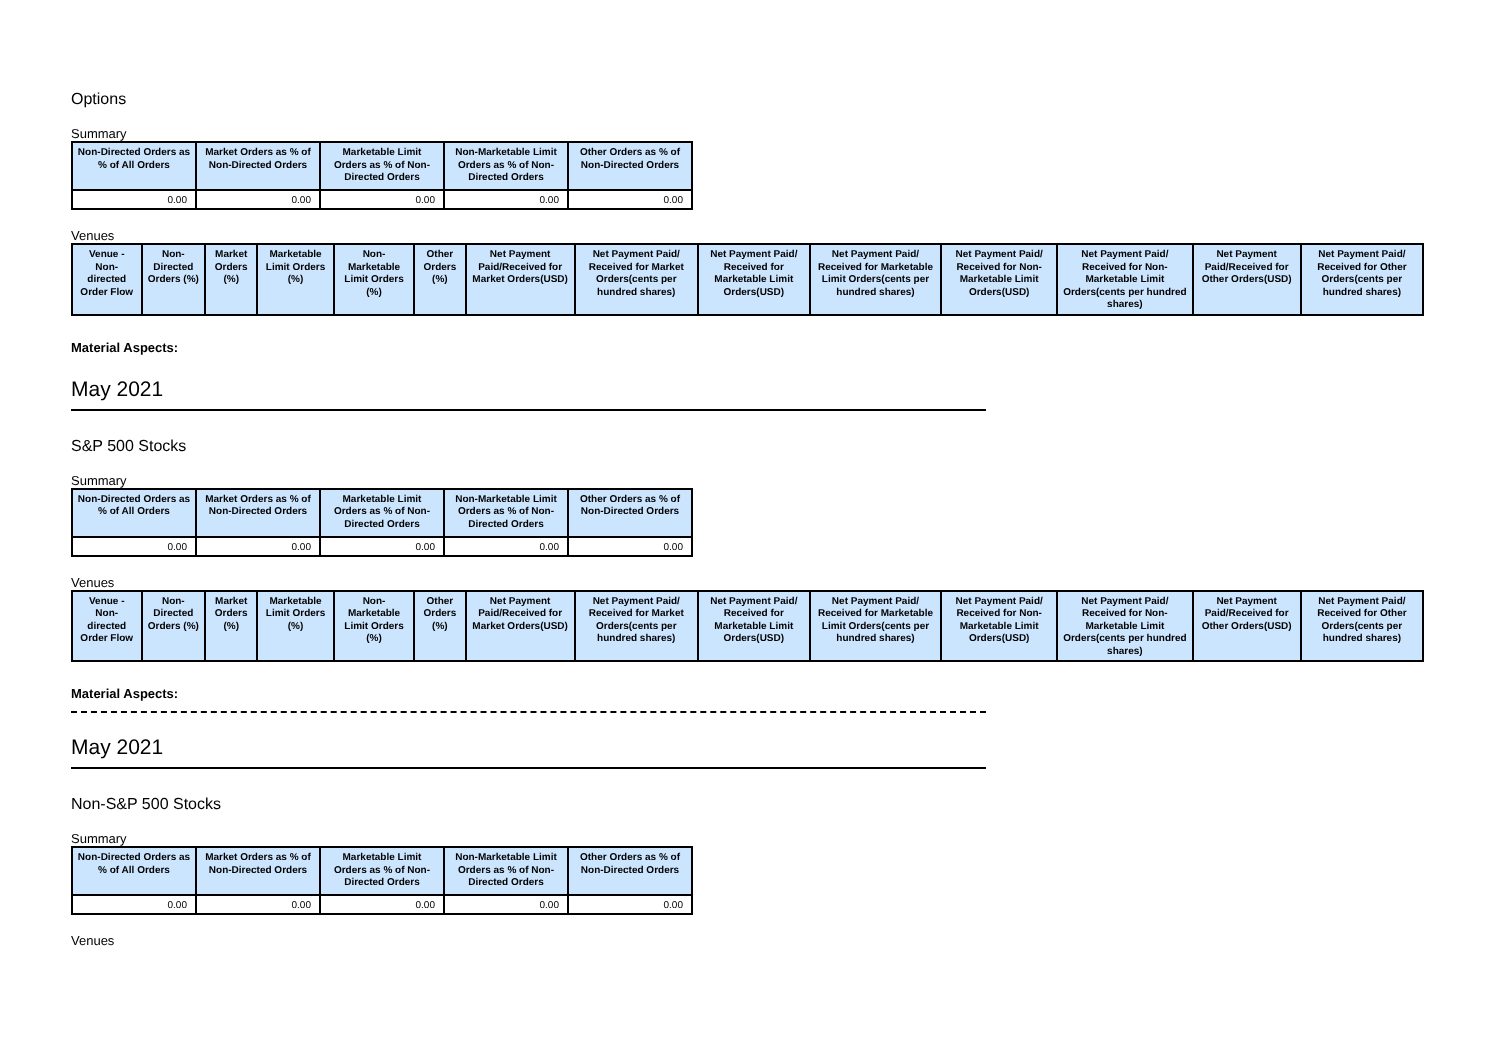Options
Summary
| Non-Directed Orders as % of All Orders | Market Orders as % of Non-Directed Orders | Marketable Limit Orders as % of Non-Directed Orders | Non-Marketable Limit Orders as % of Non-Directed Orders | Other Orders as % of Non-Directed Orders |
| --- | --- | --- | --- | --- |
| 0.00 | 0.00 | 0.00 | 0.00 | 0.00 |
Venues
| Venue - Non-directed Order Flow | Non-Directed Orders (%) | Market Orders (%) | Marketable Limit Orders (%) | Non-Marketable Limit Orders (%) | Other Orders (%) | Net Payment Paid/Received for Market Orders(USD) | Net Payment Paid/ Received for Market Orders(cents per hundred shares) | Net Payment Paid/ Received for Marketable Limit Orders(USD) | Net Payment Paid/ Received for Marketable Limit Orders(cents per hundred shares) | Net Payment Paid/ Received for Non-Marketable Limit Orders(USD) | Net Payment Paid/ Received for Non-Marketable Limit Orders(cents per hundred shares) | Net Payment Paid/Received for Other Orders(USD) | Net Payment Paid/ Received for Other Orders(cents per hundred shares) |
| --- | --- | --- | --- | --- | --- | --- | --- | --- | --- | --- | --- | --- | --- |
Material Aspects:
May 2021
S&P 500 Stocks
Summary
| Non-Directed Orders as % of All Orders | Market Orders as % of Non-Directed Orders | Marketable Limit Orders as % of Non-Directed Orders | Non-Marketable Limit Orders as % of Non-Directed Orders | Other Orders as % of Non-Directed Orders |
| --- | --- | --- | --- | --- |
| 0.00 | 0.00 | 0.00 | 0.00 | 0.00 |
Venues
| Venue - Non-directed Order Flow | Non-Directed Orders (%) | Market Orders (%) | Marketable Limit Orders (%) | Non-Marketable Limit Orders (%) | Other Orders (%) | Net Payment Paid/Received for Market Orders(USD) | Net Payment Paid/ Received for Market Orders(cents per hundred shares) | Net Payment Paid/ Received for Marketable Limit Orders(USD) | Net Payment Paid/ Received for Marketable Limit Orders(cents per hundred shares) | Net Payment Paid/ Received for Non-Marketable Limit Orders(USD) | Net Payment Paid/ Received for Non-Marketable Limit Orders(cents per hundred shares) | Net Payment Paid/Received for Other Orders(USD) | Net Payment Paid/ Received for Other Orders(cents per hundred shares) |
| --- | --- | --- | --- | --- | --- | --- | --- | --- | --- | --- | --- | --- | --- |
Material Aspects:
May 2021
Non-S&P 500 Stocks
Summary
| Non-Directed Orders as % of All Orders | Market Orders as % of Non-Directed Orders | Marketable Limit Orders as % of Non-Directed Orders | Non-Marketable Limit Orders as % of Non-Directed Orders | Other Orders as % of Non-Directed Orders |
| --- | --- | --- | --- | --- |
| 0.00 | 0.00 | 0.00 | 0.00 | 0.00 |
Venues